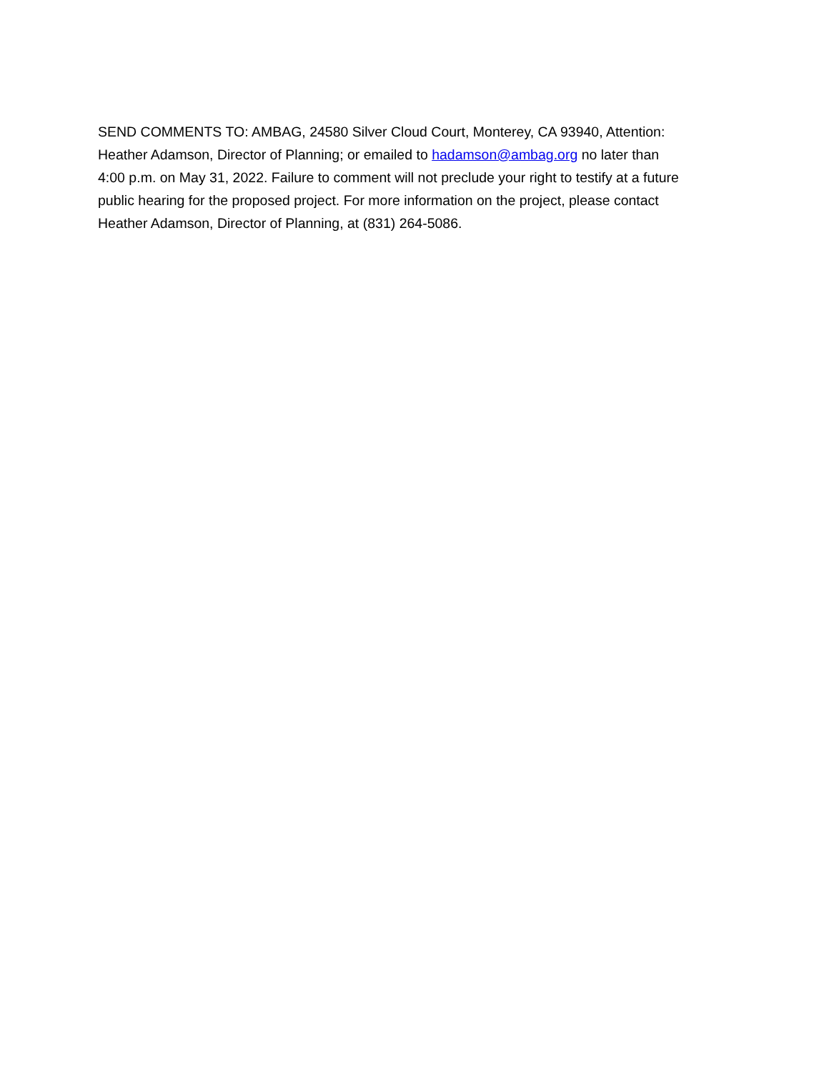SEND COMMENTS TO: AMBAG, 24580 Silver Cloud Court, Monterey, CA 93940, Attention:
Heather Adamson, Director of Planning; or emailed to hadamson@ambag.org no later than
4:00 p.m. on May 31, 2022. Failure to comment will not preclude your right to testify at a future
public hearing for the proposed project. For more information on the project, please contact
Heather Adamson, Director of Planning, at (831) 264-5086.